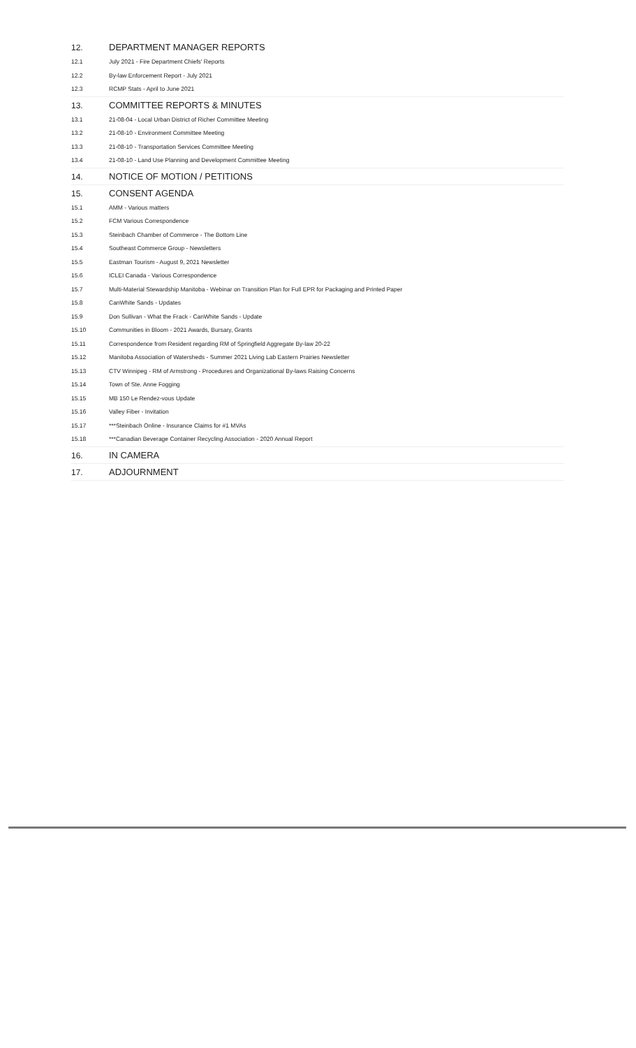12. DEPARTMENT MANAGER REPORTS
12.1 July 2021 - Fire Department Chiefs' Reports
12.2 By-law Enforcement Report - July 2021
12.3 RCMP Stats - April to June 2021
13. COMMITTEE REPORTS & MINUTES
13.1 21-08-04 - Local Urban District of Richer Committee Meeting
13.2 21-08-10 - Environment Committee Meeting
13.3 21-08-10 - Transportation Services Committee Meeting
13.4 21-08-10 - Land Use Planning and Development Committee Meeting
14. NOTICE OF MOTION / PETITIONS
15. CONSENT AGENDA
15.1 AMM - Various matters
15.2 FCM Various Correspondence
15.3 Steinbach Chamber of Commerce - The Bottom Line
15.4 Southeast Commerce Group - Newsletters
15.5 Eastman Tourism - August 9, 2021 Newsletter
15.6 ICLEI Canada - Various Correspondence
15.7 Multi-Material Stewardship Manitoba - Webinar on Transition Plan for Full EPR for Packaging and Printed Paper
15.8 CanWhite Sands - Updates
15.9 Don Sullivan - What the Frack - CanWhite Sands - Update
15.10 Communities in Bloom - 2021 Awards, Bursary, Grants
15.11 Correspondence from Resident regarding RM of Springfield Aggregate By-law 20-22
15.12 Manitoba Association of Watersheds - Summer 2021 Living Lab Eastern Prairies Newsletter
15.13 CTV Winnipeg - RM of Armstrong - Procedures and Organizational By-laws Raising Concerns
15.14 Town of Ste. Anne Fogging
15.15 MB 150 Le Rendez-vous Update
15.16 Valley Fiber - Invitation
15.17 ***Steinbach Online - Insurance Claims for #1 MVAs
15.18 ***Canadian Beverage Container Recycling Association - 2020 Annual Report
16. IN CAMERA
17. ADJOURNMENT